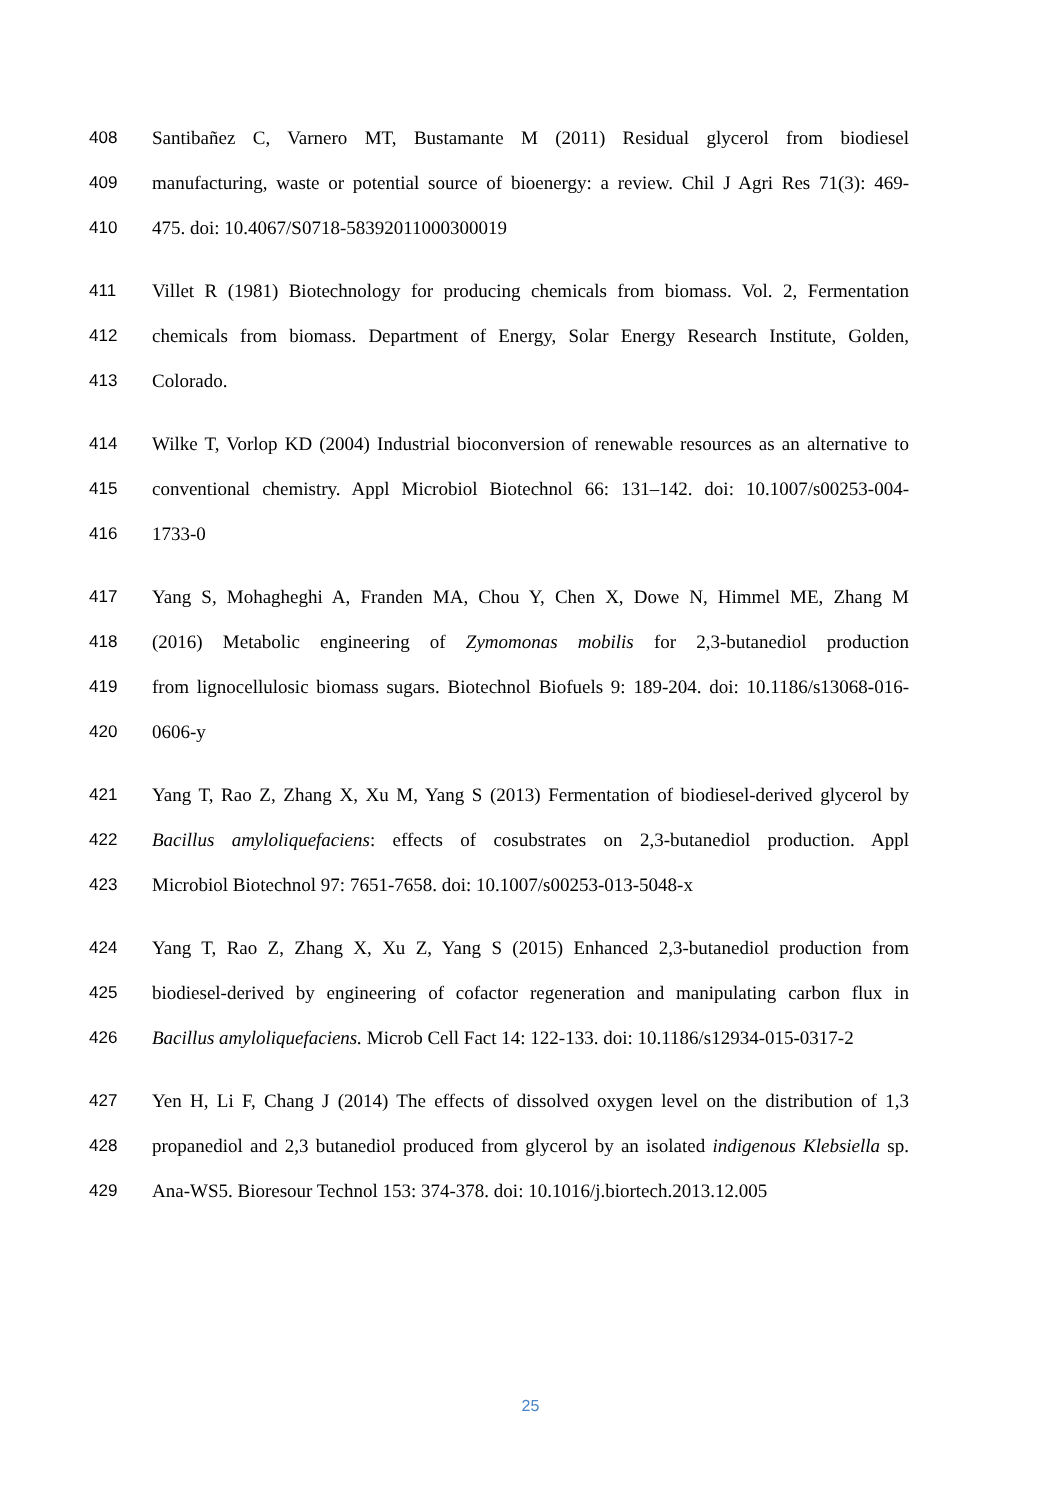408 Santibañez C, Varnero MT, Bustamante M (2011) Residual glycerol from biodiesel
409 manufacturing, waste or potential source of bioenergy: a review. Chil J Agri Res 71(3): 469-
410 475. doi: 10.4067/S0718-58392011000300019
411 Villet R (1981) Biotechnology for producing chemicals from biomass. Vol. 2, Fermentation
412 chemicals from biomass. Department of Energy, Solar Energy Research Institute, Golden,
413 Colorado.
414 Wilke T, Vorlop KD (2004) Industrial bioconversion of renewable resources as an alternative to
415 conventional chemistry. Appl Microbiol Biotechnol 66: 131–142. doi: 10.1007/s00253-004-
416 1733-0
417 Yang S, Mohagheghi A, Franden MA, Chou Y, Chen X, Dowe N, Himmel ME, Zhang M
418 (2016) Metabolic engineering of Zymomonas mobilis for 2,3-butanediol production
419 from lignocellulosic biomass sugars. Biotechnol Biofuels 9: 189-204. doi: 10.1186/s13068-016-
420 0606-y
421 Yang T, Rao Z, Zhang X, Xu M, Yang S (2013) Fermentation of biodiesel-derived glycerol by
422 Bacillus amyloliquefaciens: effects of cosubstrates on 2,3-butanediol production. Appl
423 Microbiol Biotechnol 97: 7651-7658. doi: 10.1007/s00253-013-5048-x
424 Yang T, Rao Z, Zhang X, Xu Z, Yang S (2015) Enhanced 2,3-butanediol production from
425 biodiesel-derived by engineering of cofactor regeneration and manipulating carbon flux in
426 Bacillus amyloliquefaciens. Microb Cell Fact 14: 122-133. doi: 10.1186/s12934-015-0317-2
427 Yen H, Li F, Chang J (2014) The effects of dissolved oxygen level on the distribution of 1,3
428 propanediol and 2,3 butanediol produced from glycerol by an isolated indigenous Klebsiella sp.
429 Ana-WS5. Bioresour Technol 153: 374-378. doi: 10.1016/j.biortech.2013.12.005
25